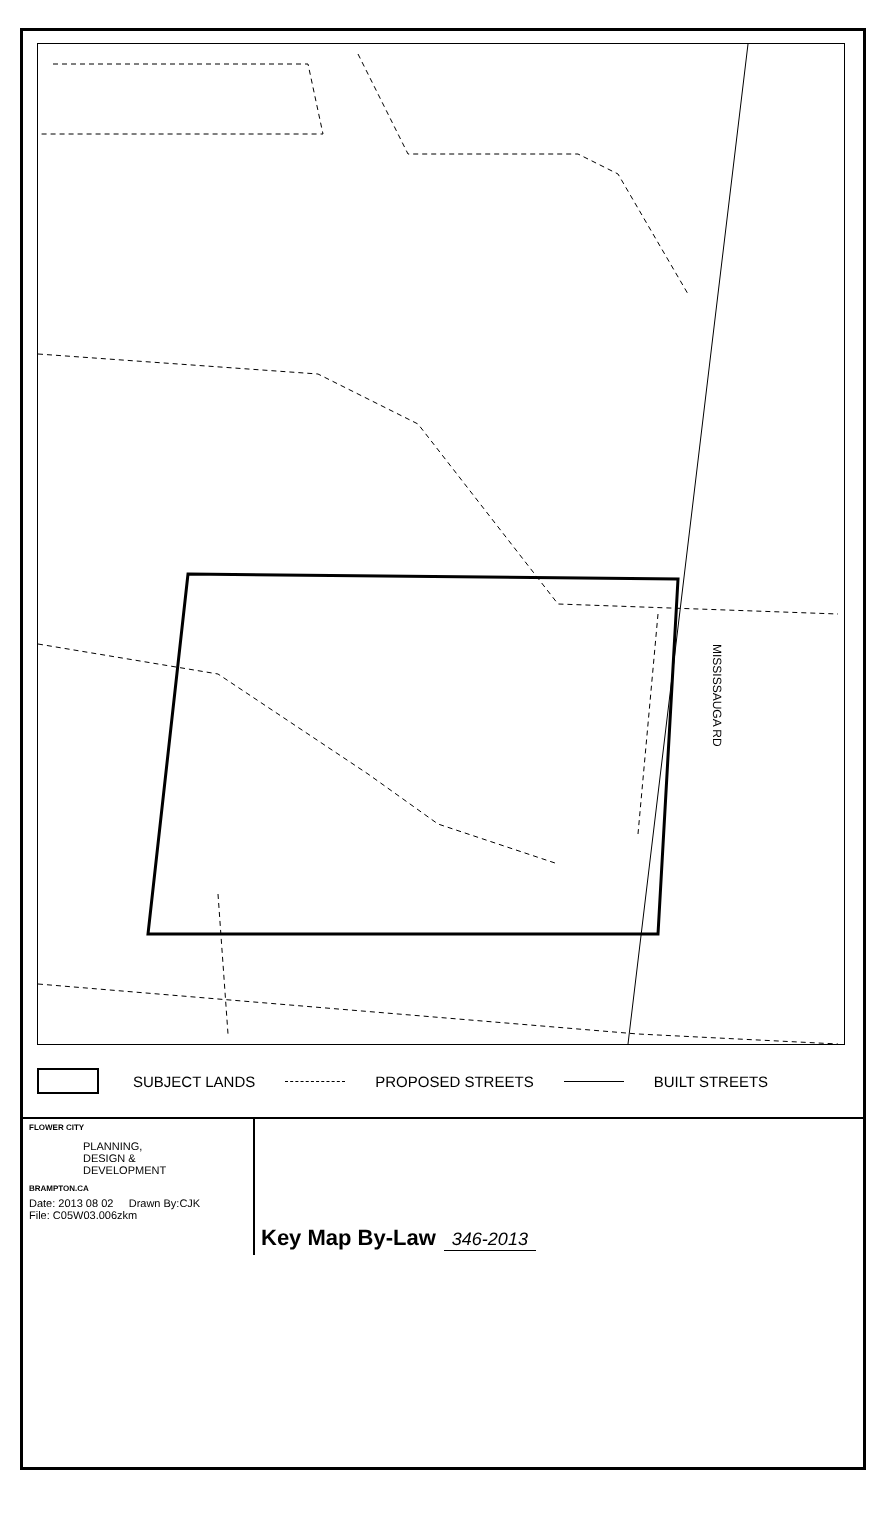MISSISSAUGA RD
SUBJECT LANDS PROPOSED STREETS BUILT STREETS
FLOWER CITY
PLANNING,
DESIGN &
DEVELOPMENT
BRAMPTON.CA
Date: 2013 08 02 Drawn By:CJK
File: C05W03.006zkm
Key Map By-Law 346-2013